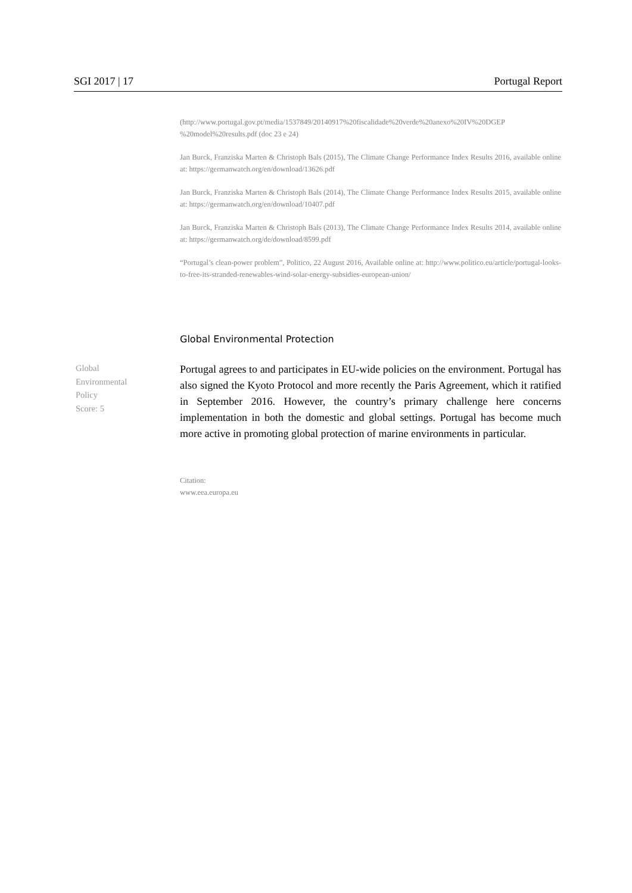SGI 2017 | 17 Portugal Report
(http://www.portugal.gov.pt/media/1537849/20140917%20fiscalidade%20verde%20anexo%20IV%20DGEP %20model%20results.pdf (doc 23 e 24)
Jan Burck, Franziska Marten & Christoph Bals (2015), The Climate Change Performance Index Results 2016, available online at: https://germanwatch.org/en/download/13626.pdf
Jan Burck, Franziska Marten & Christoph Bals (2014), The Climate Change Performance Index Results 2015, available online at: https://germanwatch.org/en/download/10407.pdf
Jan Burck, Franziska Marten & Christoph Bals (2013), The Climate Change Performance Index Results 2014, available online at: https://germanwatch.org/de/download/8599.pdf
“Portugal’s clean-power problem”, Politico, 22 August 2016, Available online at: http://www.politico.eu/article/portugal-looks-to-free-its-stranded-renewables-wind-solar-energy-subsidies-european-union/
Global Environmental Protection
Global
Environmental
Policy
Score: 5
Portugal agrees to and participates in EU-wide policies on the environment. Portugal has also signed the Kyoto Protocol and more recently the Paris Agreement, which it ratified in September 2016. However, the country’s primary challenge here concerns implementation in both the domestic and global settings. Portugal has become much more active in promoting global protection of marine environments in particular.
Citation:
www.eea.europa.eu